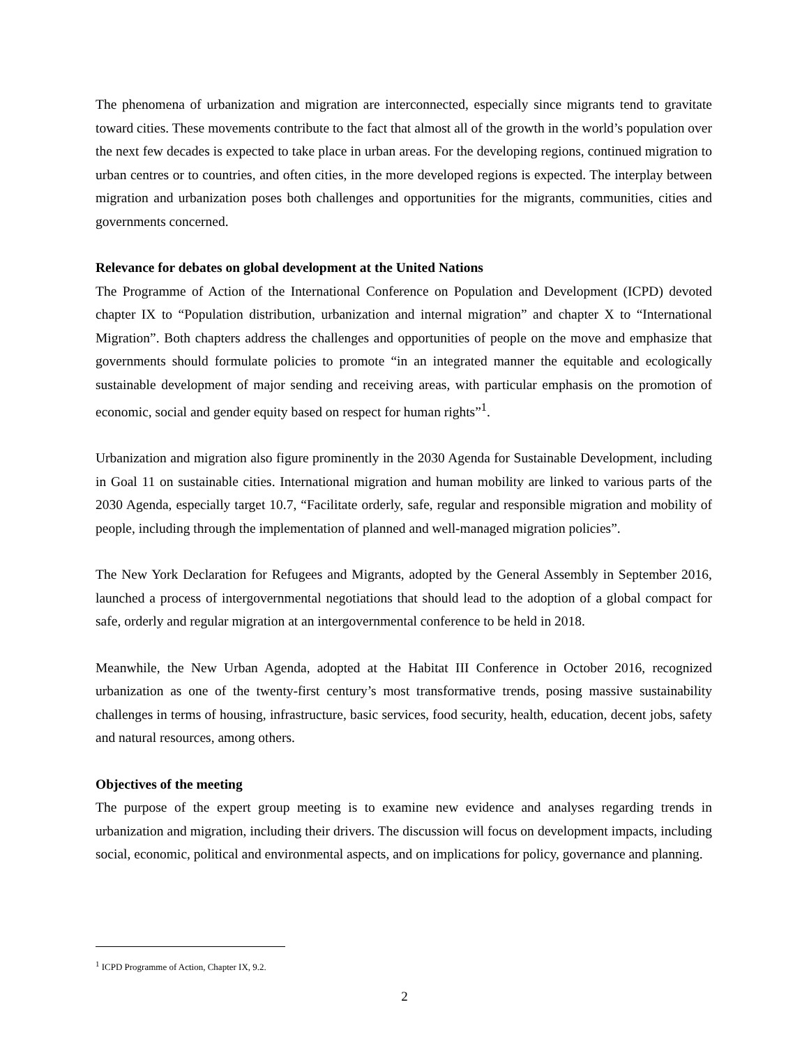The phenomena of urbanization and migration are interconnected, especially since migrants tend to gravitate toward cities. These movements contribute to the fact that almost all of the growth in the world’s population over the next few decades is expected to take place in urban areas. For the developing regions, continued migration to urban centres or to countries, and often cities, in the more developed regions is expected. The interplay between migration and urbanization poses both challenges and opportunities for the migrants, communities, cities and governments concerned.
Relevance for debates on global development at the United Nations
The Programme of Action of the International Conference on Population and Development (ICPD) devoted chapter IX to “Population distribution, urbanization and internal migration” and chapter X to “International Migration”. Both chapters address the challenges and opportunities of people on the move and emphasize that governments should formulate policies to promote “in an integrated manner the equitable and ecologically sustainable development of major sending and receiving areas, with particular emphasis on the promotion of economic, social and gender equity based on respect for human rights”<sup>1</sup>.
Urbanization and migration also figure prominently in the 2030 Agenda for Sustainable Development, including in Goal 11 on sustainable cities. International migration and human mobility are linked to various parts of the 2030 Agenda, especially target 10.7, “Facilitate orderly, safe, regular and responsible migration and mobility of people, including through the implementation of planned and well-managed migration policies”.
The New York Declaration for Refugees and Migrants, adopted by the General Assembly in September 2016, launched a process of intergovernmental negotiations that should lead to the adoption of a global compact for safe, orderly and regular migration at an intergovernmental conference to be held in 2018.
Meanwhile, the New Urban Agenda, adopted at the Habitat III Conference in October 2016, recognized urbanization as one of the twenty-first century’s most transformative trends, posing massive sustainability challenges in terms of housing, infrastructure, basic services, food security, health, education, decent jobs, safety and natural resources, among others.
Objectives of the meeting
The purpose of the expert group meeting is to examine new evidence and analyses regarding trends in urbanization and migration, including their drivers. The discussion will focus on development impacts, including social, economic, political and environmental aspects, and on implications for policy, governance and planning.
<sup>1</sup> ICPD Programme of Action, Chapter IX, 9.2.
2